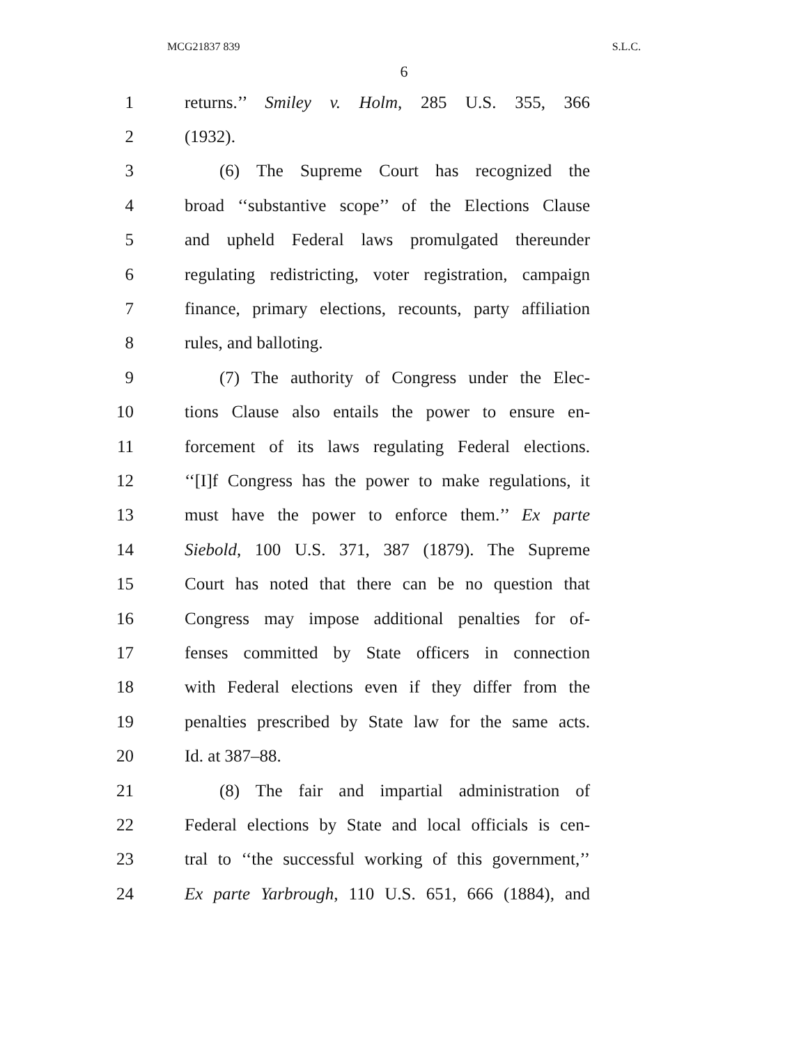MCG21837 839 S.L.C.
6
1 returns.’’ Smiley v. Holm, 285 U.S. 355, 366
2 (1932).
3 (6) The Supreme Court has recognized the
4 broad ‘‘substantive scope’’ of the Elections Clause
5 and upheld Federal laws promulgated thereunder
6 regulating redistricting, voter registration, campaign
7 finance, primary elections, recounts, party affiliation
8 rules, and balloting.
9 (7) The authority of Congress under the Elec-
10 tions Clause also entails the power to ensure en-
11 forcement of its laws regulating Federal elections.
12 ‘‘[I]f Congress has the power to make regulations, it
13 must have the power to enforce them.’’ Ex parte
14 Siebold, 100 U.S. 371, 387 (1879). The Supreme
15 Court has noted that there can be no question that
16 Congress may impose additional penalties for of-
17 fenses committed by State officers in connection
18 with Federal elections even if they differ from the
19 penalties prescribed by State law for the same acts.
20 Id. at 387–88.
21 (8) The fair and impartial administration of
22 Federal elections by State and local officials is cen-
23 tral to ‘‘the successful working of this government,’’
24 Ex parte Yarbrough, 110 U.S. 651, 666 (1884), and